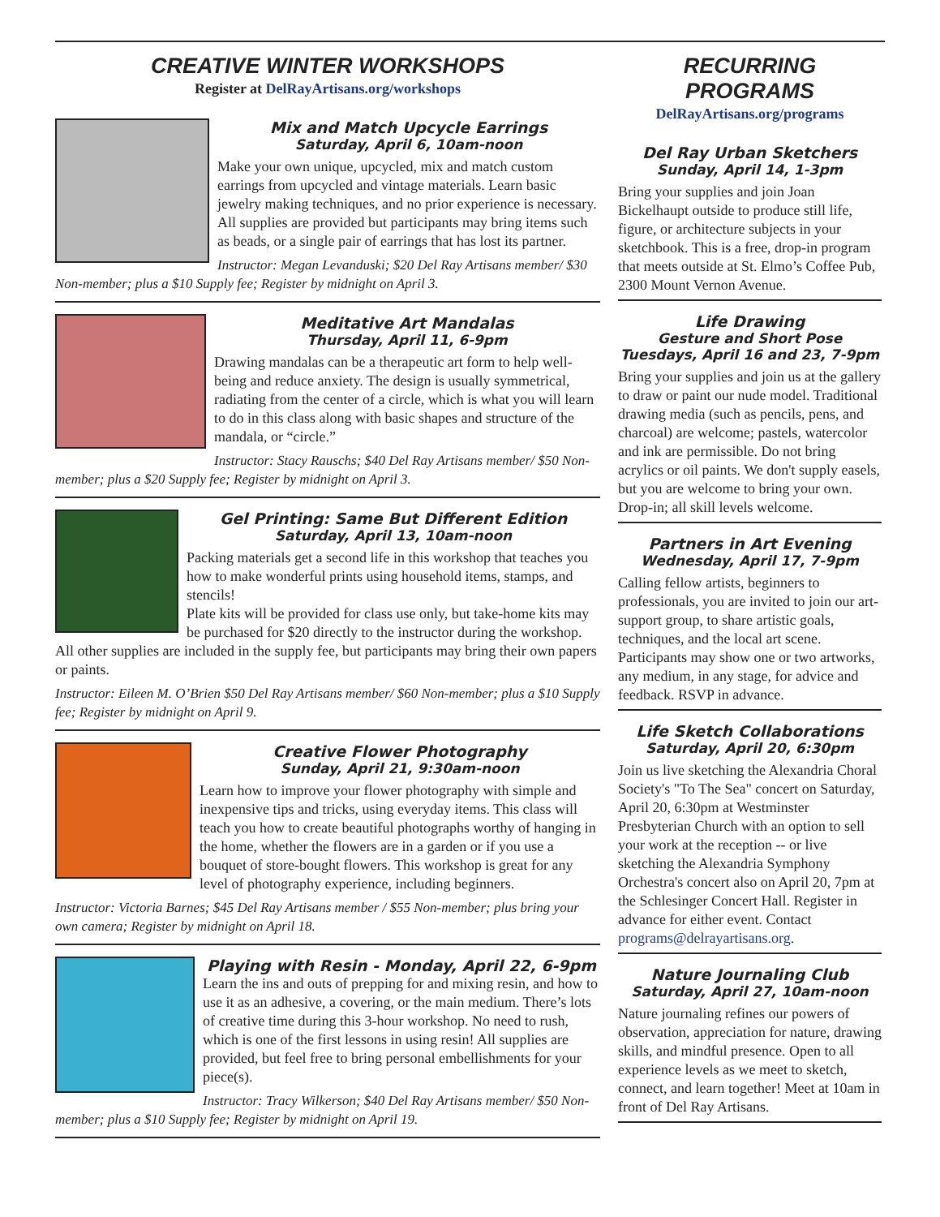CREATIVE WINTER WORKSHOPS
Register at DelRayArtisans.org/workshops
Mix and Match Upcycle Earrings
Saturday, April 6, 10am-noon
Make your own unique, upcycled, mix and match custom earrings from upcycled and vintage materials. Learn basic jewelry making techniques, and no prior experience is necessary.
All supplies are provided but participants may bring items such as beads, or a single pair of earrings that has lost its partner.
Instructor: Megan Levanduski; $20 Del Ray Artisans member/ $30 Non-member; plus a $10 Supply fee; Register by midnight on April 3.
Meditative Art Mandalas
Thursday, April 11, 6-9pm
Drawing mandalas can be a therapeutic art form to help well-being and reduce anxiety. The design is usually symmetrical, radiating from the center of a circle, which is what you will learn to do in this class along with basic shapes and structure of the mandala, or “circle.”
Instructor: Stacy Rauschs; $40 Del Ray Artisans member/ $50 Non-member; plus a $20 Supply fee; Register by midnight on April 3.
Gel Printing: Same But Different Edition
Saturday, April 13, 10am-noon
Packing materials get a second life in this workshop that teaches you how to make wonderful prints using household items, stamps, and stencils!
Plate kits will be provided for class use only, but take-home kits may be purchased for $20 directly to the instructor during the workshop. All other supplies are included in the supply fee, but participants may bring their own papers or paints.
Instructor: Eileen M. O’Brien $50 Del Ray Artisans member/ $60 Non-member; plus a $10 Supply fee; Register by midnight on April 9.
Creative Flower Photography
Sunday, April 21, 9:30am-noon
Learn how to improve your flower photography with simple and inexpensive tips and tricks, using everyday items. This class will teach you how to create beautiful photographs worthy of hanging in the home, whether the flowers are in a garden or if you use a bouquet of store-bought flowers. This workshop is great for any level of photography experience, including beginners.
Instructor: Victoria Barnes; $45 Del Ray Artisans member / $55 Non-member; plus bring your own camera; Register by midnight on April 18.
Playing with Resin - Monday, April 22, 6-9pm
Learn the ins and outs of prepping for and mixing resin, and how to use it as an adhesive, a covering, or the main medium. There’s lots of creative time during this 3-hour workshop. No need to rush, which is one of the first lessons in using resin! All supplies are provided, but feel free to bring personal embellishments for your piece(s).
Instructor: Tracy Wilkerson; $40 Del Ray Artisans member/ $50 Non-member; plus a $10 Supply fee; Register by midnight on April 19.
RECURRING PROGRAMS
DelRayArtisans.org/programs
Del Ray Urban Sketchers
Sunday, April 14, 1-3pm
Bring your supplies and join Joan Bickelhaupt outside to produce still life, figure, or architecture subjects in your sketchbook. This is a free, drop-in program that meets outside at St. Elmo’s Coffee Pub, 2300 Mount Vernon Avenue.
Life Drawing
Gesture and Short Pose
Tuesdays, April 16 and 23, 7-9pm
Bring your supplies and join us at the gallery to draw or paint our nude model. Traditional drawing media (such as pencils, pens, and charcoal) are welcome; pastels, watercolor and ink are permissible. Do not bring acrylics or oil paints. We don't supply easels, but you are welcome to bring your own. Drop-in; all skill levels welcome.
Partners in Art Evening
Wednesday, April 17, 7-9pm
Calling fellow artists, beginners to professionals, you are invited to join our art-support group, to share artistic goals, techniques, and the local art scene. Participants may show one or two artworks, any medium, in any stage, for advice and feedback. RSVP in advance.
Life Sketch Collaborations
Saturday, April 20, 6:30pm
Join us live sketching the Alexandria Choral Society's "To The Sea" concert on Saturday, April 20, 6:30pm at Westminster Presbyterian Church with an option to sell your work at the reception -- or live sketching the Alexandria Symphony Orchestra's concert also on April 20, 7pm at the Schlesinger Concert Hall. Register in advance for either event. Contact programs@delrayartisans.org.
Nature Journaling Club
Saturday, April 27, 10am-noon
Nature journaling refines our powers of observation, appreciation for nature, drawing skills, and mindful presence. Open to all experience levels as we meet to sketch, connect, and learn together! Meet at 10am in front of Del Ray Artisans.